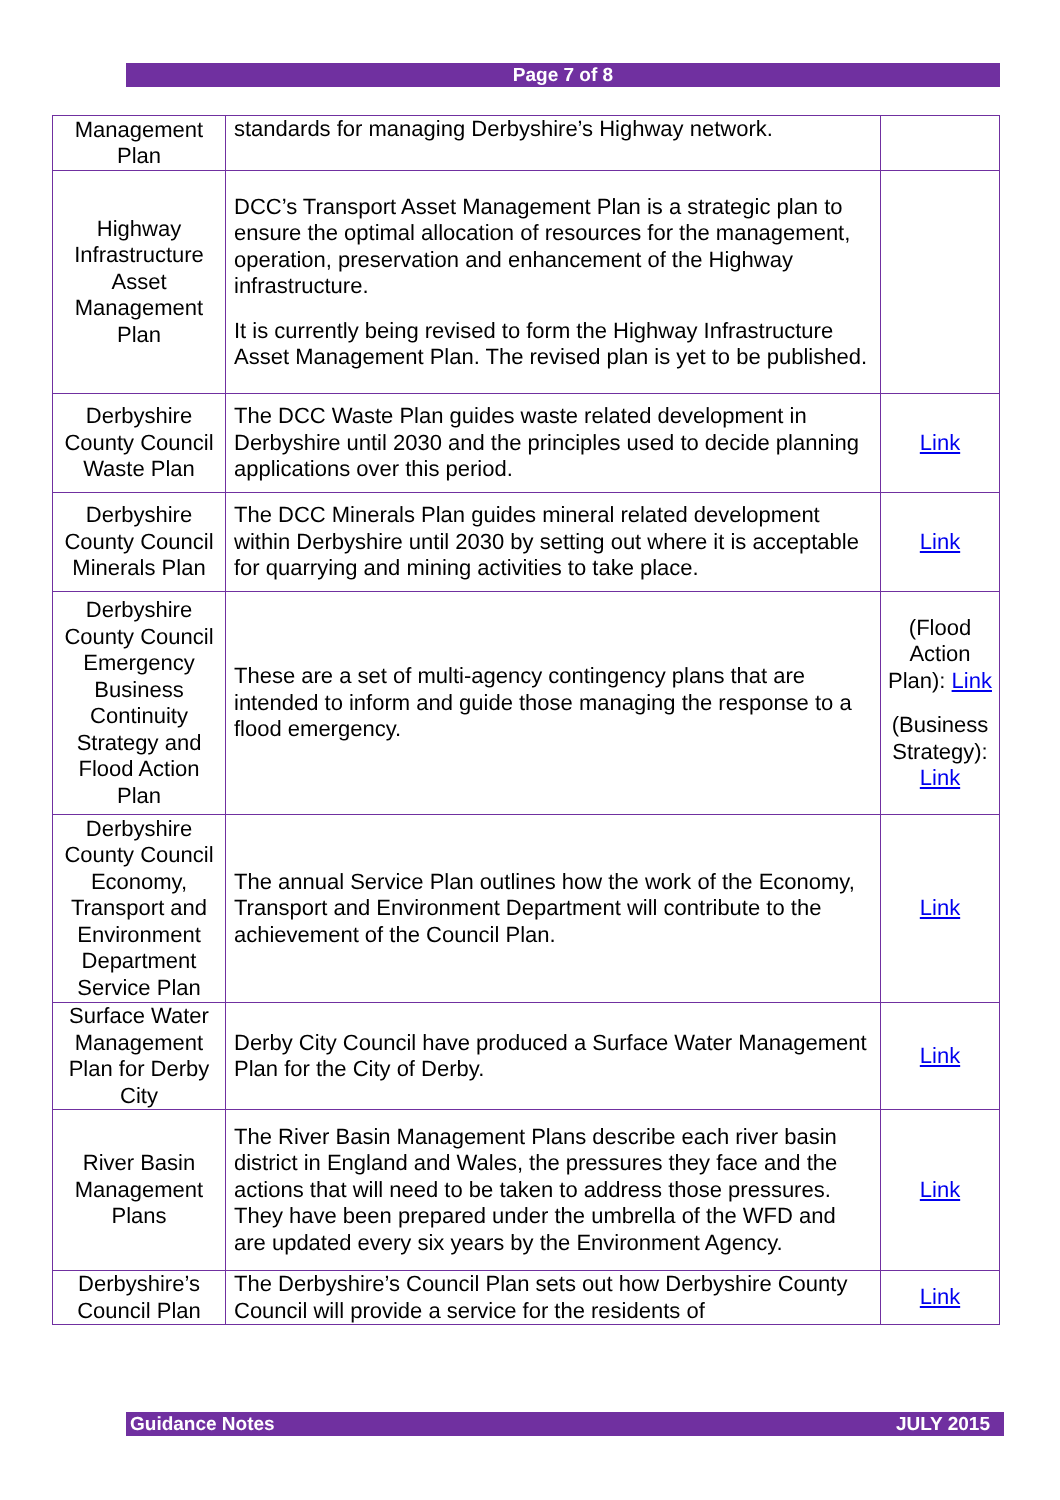Page 7 of 8
| Management Plan | standards for managing Derbyshire’s Highway network. | |
| Highway Infrastructure Asset Management Plan | DCC’s Transport Asset Management Plan is a strategic plan to ensure the optimal allocation of resources for the management, operation, preservation and enhancement of the Highway infrastructure. It is currently being revised to form the Highway Infrastructure Asset Management Plan. The revised plan is yet to be published. | |
| Derbyshire County Council Waste Plan | The DCC Waste Plan guides waste related development in Derbyshire until 2030 and the principles used to decide planning applications over this period. | Link |
| Derbyshire County Council Minerals Plan | The DCC Minerals Plan guides mineral related development within Derbyshire until 2030 by setting out where it is acceptable for quarrying and mining activities to take place. | Link |
| Derbyshire County Council Emergency Business Continuity Strategy and Flood Action Plan | These are a set of multi-agency contingency plans that are intended to inform and guide those managing the response to a flood emergency. | (Flood Action Plan): Link (Business Strategy): Link |
| Derbyshire County Council Economy, Transport and Environment Department Service Plan | The annual Service Plan outlines how the work of the Economy, Transport and Environment Department will contribute to the achievement of the Council Plan. | Link |
| Surface Water Management Plan for Derby City | Derby City Council have produced a Surface Water Management Plan for the City of Derby. | Link |
| River Basin Management Plans | The River Basin Management Plans describe each river basin district in England and Wales, the pressures they face and the actions that will need to be taken to address those pressures. They have been prepared under the umbrella of the WFD and are updated every six years by the Environment Agency. | Link |
| Derbyshire’s Council Plan | The Derbyshire’s Council Plan sets out how Derbyshire County Council will provide a service for the residents of | Link |
Guidance Notes JULY 2015